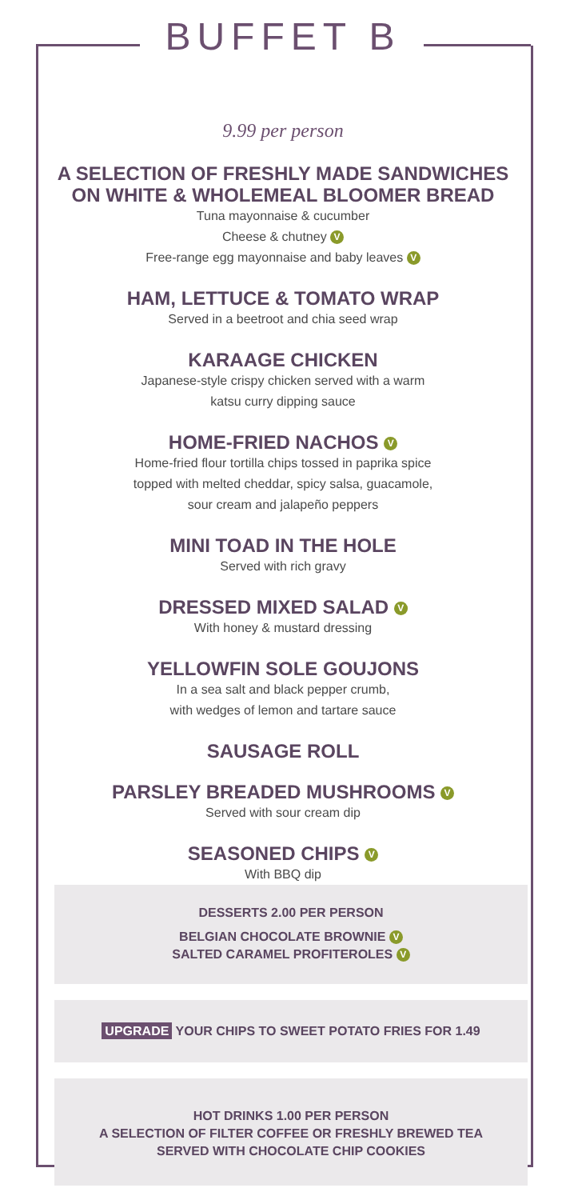BUFFET B
9.99 per person
A SELECTION OF FRESHLY MADE SANDWICHES
ON WHITE & WHOLEMEAL BLOOMER BREAD
Tuna mayonnaise & cucumber
Cheese & chutney V
Free-range egg mayonnaise and baby leaves V
HAM, LETTUCE & TOMATO WRAP
Served in a beetroot and chia seed wrap
KARAAGE CHICKEN
Japanese-style crispy chicken served with a warm
katsu curry dipping sauce
HOME-FRIED NACHOS V
Home-fried flour tortilla chips tossed in paprika spice
topped with melted cheddar, spicy salsa, guacamole,
sour cream and jalapeño peppers
MINI TOAD IN THE HOLE
Served with rich gravy
DRESSED MIXED SALAD V
With honey & mustard dressing
YELLOWFIN SOLE GOUJONS
In a sea salt and black pepper crumb,
with wedges of lemon and tartare sauce
SAUSAGE ROLL
PARSLEY BREADED MUSHROOMS V
Served with sour cream dip
SEASONED CHIPS V
With BBQ dip
DESSERTS 2.00 PER PERSON
BELGIAN CHOCOLATE BROWNIE V
SALTED CARAMEL PROFITEROLES V
UPGRADE YOUR CHIPS TO SWEET POTATO FRIES FOR 1.49
HOT DRINKS 1.00 PER PERSON
A SELECTION OF FILTER COFFEE OR FRESHLY BREWED TEA
SERVED WITH CHOCOLATE CHIP COOKIES